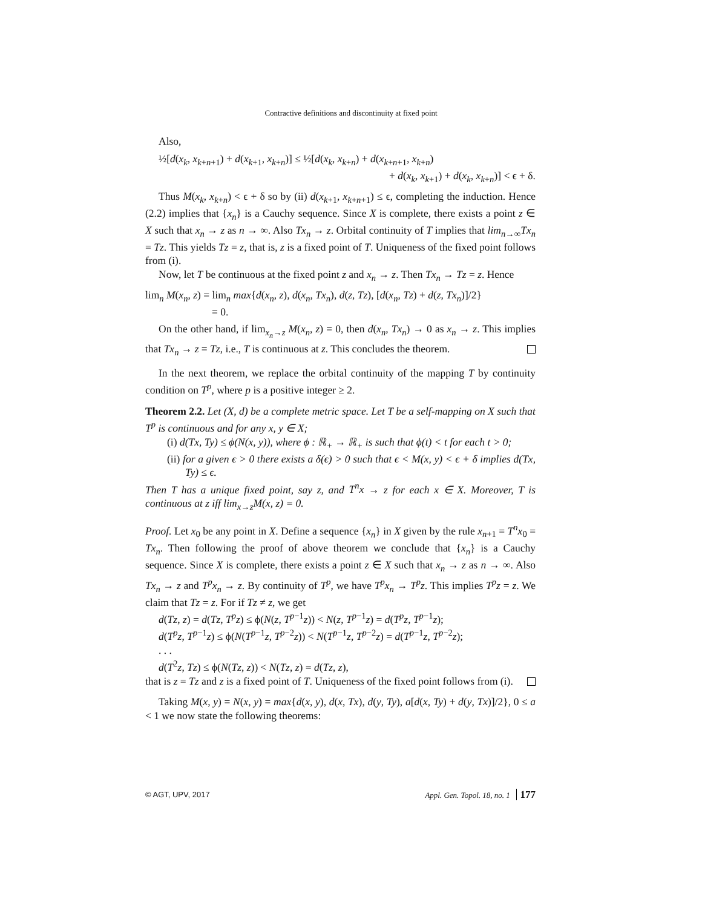Contractive definitions and discontinuity at fixed point
Also,
½[d(x<sub>k</sub>, x<sub>k+n+1</sub>) + d(x<sub>k+1</sub>, x<sub>k+n</sub>)] ≤ ½[d(x<sub>k</sub>, x<sub>k+n</sub>) + d(x<sub>k+n+1</sub>, x<sub>k+n</sub>)
+ d(x<sub>k</sub>, x<sub>k+1</sub>) + d(x<sub>k</sub>, x<sub>k+n</sub>)] < ϵ + δ.
Thus M(x<sub>k</sub>, x<sub>k+n</sub>) < ϵ + δ so by (ii) d(x<sub>k+1</sub>, x<sub>k+n+1</sub>) ≤ ϵ, completing the induction. Hence (2.2) implies that {x<sub>n</sub>} is a Cauchy sequence. Since X is complete, there exists a point z ∈ X such that x<sub>n</sub> → z as n → ∞. Also Tx<sub>n</sub> → z. Orbital continuity of T implies that lim<sub>n→∞</sub>Tx<sub>n</sub> = Tz. This yields Tz = z, that is, z is a fixed point of T. Uniqueness of the fixed point follows from (i).
Now, let T be continuous at the fixed point z and x<sub>n</sub> → z. Then Tx<sub>n</sub> → Tz = z. Hence
lim<sub>n</sub> M(x<sub>n</sub>, z) = lim<sub>n</sub> max{d(x<sub>n</sub>, z), d(x<sub>n</sub>, Tx<sub>n</sub>), d(z, Tz), [d(x<sub>n</sub>, Tz) + d(z, Tx<sub>n</sub>)]/2}
= 0.
On the other hand, if lim<sub>x<sub>n</sub>→z</sub> M(x<sub>n</sub>, z) = 0, then d(x<sub>n</sub>, Tx<sub>n</sub>) → 0 as x<sub>n</sub> → z. This implies that Tx<sub>n</sub> → z = Tz, i.e., T is continuous at z. This concludes the theorem.
In the next theorem, we replace the orbital continuity of the mapping T by continuity condition on T<sup>p</sup>, where p is a positive integer ≥ 2.
Theorem 2.2. Let (X, d) be a complete metric space. Let T be a self-mapping on X such that T<sup>p</sup> is continuous and for any x, y ∈ X;
(i) d(Tx, Ty) ≤ ϕ(N(x, y)), where ϕ : ℝ<sub>+</sub> → ℝ<sub>+</sub> is such that ϕ(t) < t for each t > 0;
(ii) for a given ϵ > 0 there exists a δ(ϵ) > 0 such that ϵ < M(x, y) < ϵ + δ implies d(Tx, Ty) ≤ ϵ.
Then T has a unique fixed point, say z, and T<sup>n</sup>x → z for each x ∈ X. Moreover, T is continuous at z iff lim<sub>x→z</sub>M(x, z) = 0.
Proof. Let x<sub>0</sub> be any point in X. Define a sequence {x<sub>n</sub>} in X given by the rule x<sub>n+1</sub> = T<sup>n</sup>x<sub>0</sub> = Tx<sub>n</sub>. Then following the proof of above theorem we conclude that {x<sub>n</sub>} is a Cauchy sequence. Since X is complete, there exists a point z ∈ X such that x<sub>n</sub> → z as n → ∞. Also Tx<sub>n</sub> → z and T<sup>p</sup>x<sub>n</sub> → z. By continuity of T<sup>p</sup>, we have T<sup>p</sup>x<sub>n</sub> → T<sup>p</sup>z. This implies T<sup>p</sup>z = z. We claim that Tz = z. For if Tz ≠ z, we get
d(Tz, z) = d(Tz, T<sup>p</sup>z) ≤ ϕ(N(z, T<sup>p−1</sup>z)) < N(z, T<sup>p−1</sup>z) = d(T<sup>p</sup>z, T<sup>p−1</sup>z);
d(T<sup>p</sup>z, T<sup>p−1</sup>z) ≤ ϕ(N(T<sup>p−1</sup>z, T<sup>p−2</sup>z)) < N(T<sup>p−1</sup>z, T<sup>p−2</sup>z) = d(T<sup>p−1</sup>z, T<sup>p−2</sup>z);
. . .
d(T<sup>2</sup>z, Tz) ≤ ϕ(N(Tz, z)) < N(Tz, z) = d(Tz, z),
that is z = Tz and z is a fixed point of T. Uniqueness of the fixed point follows from (i).
Taking M(x, y) = N(x, y) = max{d(x, y), d(x, Tx), d(y, Ty), a[d(x, Ty) + d(y, Tx)]/2}, 0 ≤ a < 1 we now state the following theorems:
© AGT, UPV, 2017 Appl. Gen. Topol. 18, no. 1 177